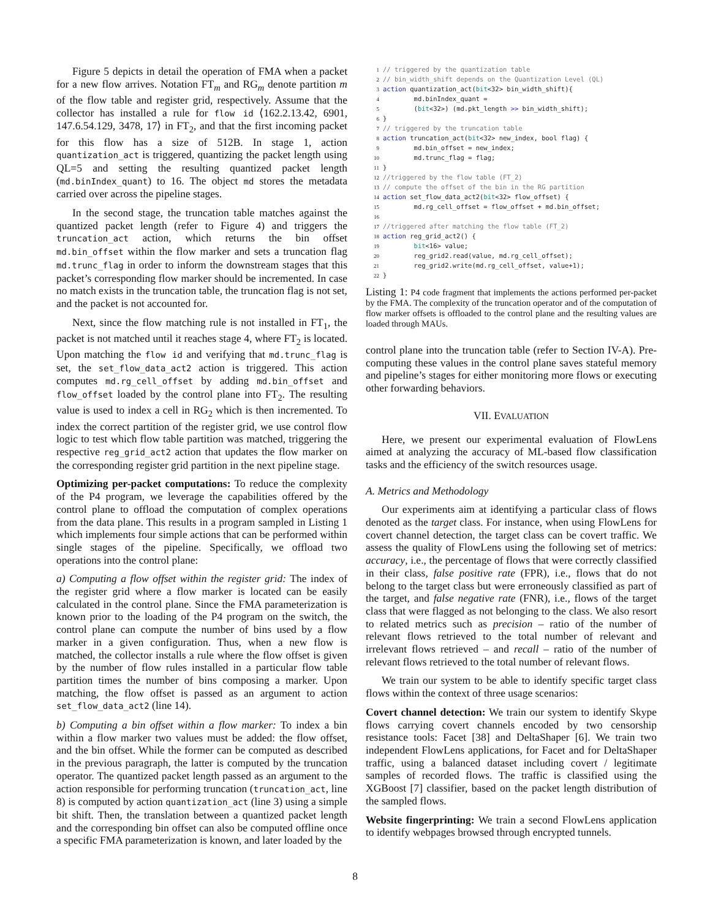Figure 5 depicts in detail the operation of FMA when a packet for a new flow arrives. Notation FT<sub>m</sub> and RG<sub>m</sub> denote partition m of the flow table and register grid, respectively. Assume that the collector has installed a rule for flow id ⟨162.2.13.42, 6901, 147.6.54.129, 3478, 17⟩ in FT<sub>2</sub>, and that the first incoming packet for this flow has a size of 512B. In stage 1, action quantization_act is triggered, quantizing the packet length using QL=5 and setting the resulting quantized packet length (md.binIndex_quant) to 16. The object md stores the metadata carried over across the pipeline stages.
In the second stage, the truncation table matches against the quantized packet length (refer to Figure 4) and triggers the truncation_act action, which returns the bin offset md.bin_offset within the flow marker and sets a truncation flag md.trunc_flag in order to inform the downstream stages that this packet’s corresponding flow marker should be incremented. In case no match exists in the truncation table, the truncation flag is not set, and the packet is not accounted for.
Next, since the flow matching rule is not installed in FT<sub>1</sub>, the packet is not matched until it reaches stage 4, where FT<sub>2</sub> is located. Upon matching the flow id and verifying that md.trunc_flag is set, the set_flow_data_act2 action is triggered. This action computes md.rg_cell_offset by adding md.bin_offset and flow_offset loaded by the control plane into FT<sub>2</sub>. The resulting value is used to index a cell in RG<sub>2</sub> which is then incremented. To index the correct partition of the register grid, we use control flow logic to test which flow table partition was matched, triggering the respective reg_grid_act2 action that updates the flow marker on the corresponding register grid partition in the next pipeline stage.
Optimizing per-packet computations: To reduce the complexity of the P4 program, we leverage the capabilities offered by the control plane to offload the computation of complex operations from the data plane. This results in a program sampled in Listing 1 which implements four simple actions that can be performed within single stages of the pipeline. Specifically, we offload two operations into the control plane:
a) Computing a flow offset within the register grid: The index of the register grid where a flow marker is located can be easily calculated in the control plane. Since the FMA parameterization is known prior to the loading of the P4 program on the switch, the control plane can compute the number of bins used by a flow marker in a given configuration. Thus, when a new flow is matched, the collector installs a rule where the flow offset is given by the number of flow rules installed in a particular flow table partition times the number of bins composing a marker. Upon matching, the flow offset is passed as an argument to action set_flow_data_act2 (line 14).
b) Computing a bin offset within a flow marker: To index a bin within a flow marker two values must be added: the flow offset, and the bin offset. While the former can be computed as described in the previous paragraph, the latter is computed by the truncation operator. The quantized packet length passed as an argument to the action responsible for performing truncation (truncation_act, line 8) is computed by action quantization_act (line 3) using a simple bit shift. Then, the translation between a quantized packet length and the corresponding bin offset can also be computed offline once a specific FMA parameterization is known, and later loaded by the
1// triggered by the quantization table
2// bin_width_shift depends on the Quantization Level (QL)
3 action quantization_act(bit<32> bin_width_shift){
4        md.binIndex_quant =
5        (bit<32>) (md.pkt_length >> bin_width_shift);
6}
7// triggered by the truncation table
8 action truncation_act(bit<32> new_index, bool flag) {
9        md.bin_offset = new_index;
10        md.trunc_flag = flag;
11}
12//triggered by the flow table (FT_2)
13// compute the offset of the bin in the RG partition
14 action set_flow_data_act2(bit<32> flow_offset) {
15        md.rg_cell_offset = flow_offset + md.bin_offset;
16
17//triggered after matching the flow table (FT_2)
18 action reg_grid_act2() {
19        bit<16> value;
20        reg_grid2.read(value, md.rg_cell_offset);
21        reg_grid2.write(md.rg_cell_offset, value+1);
22}
Listing 1: P4 code fragment that implements the actions performed per-packet by the FMA. The complexity of the truncation operator and of the computation of flow marker offsets is offloaded to the control plane and the resulting values are loaded through MAUs.
control plane into the truncation table (refer to Section IV-A). Pre-computing these values in the control plane saves stateful memory and pipeline’s stages for either monitoring more flows or executing other forwarding behaviors.
VII. EVALUATION
Here, we present our experimental evaluation of FlowLens aimed at analyzing the accuracy of ML-based flow classification tasks and the efficiency of the switch resources usage.
A. Metrics and Methodology
Our experiments aim at identifying a particular class of flows denoted as the target class. For instance, when using FlowLens for covert channel detection, the target class can be covert traffic. We assess the quality of FlowLens using the following set of metrics: accuracy, i.e., the percentage of flows that were correctly classified in their class, false positive rate (FPR), i.e., flows that do not belong to the target class but were erroneously classified as part of the target, and false negative rate (FNR), i.e., flows of the target class that were flagged as not belonging to the class. We also resort to related metrics such as precision – ratio of the number of relevant flows retrieved to the total number of relevant and irrelevant flows retrieved – and recall – ratio of the number of relevant flows retrieved to the total number of relevant flows.
We train our system to be able to identify specific target class flows within the context of three usage scenarios:
Covert channel detection: We train our system to identify Skype flows carrying covert channels encoded by two censorship resistance tools: Facet [38] and DeltaShaper [6]. We train two independent FlowLens applications, for Facet and for DeltaShaper traffic, using a balanced dataset including covert / legitimate samples of recorded flows. The traffic is classified using the XGBoost [7] classifier, based on the packet length distribution of the sampled flows.
Website fingerprinting: We train a second FlowLens application to identify webpages browsed through encrypted tunnels.
8